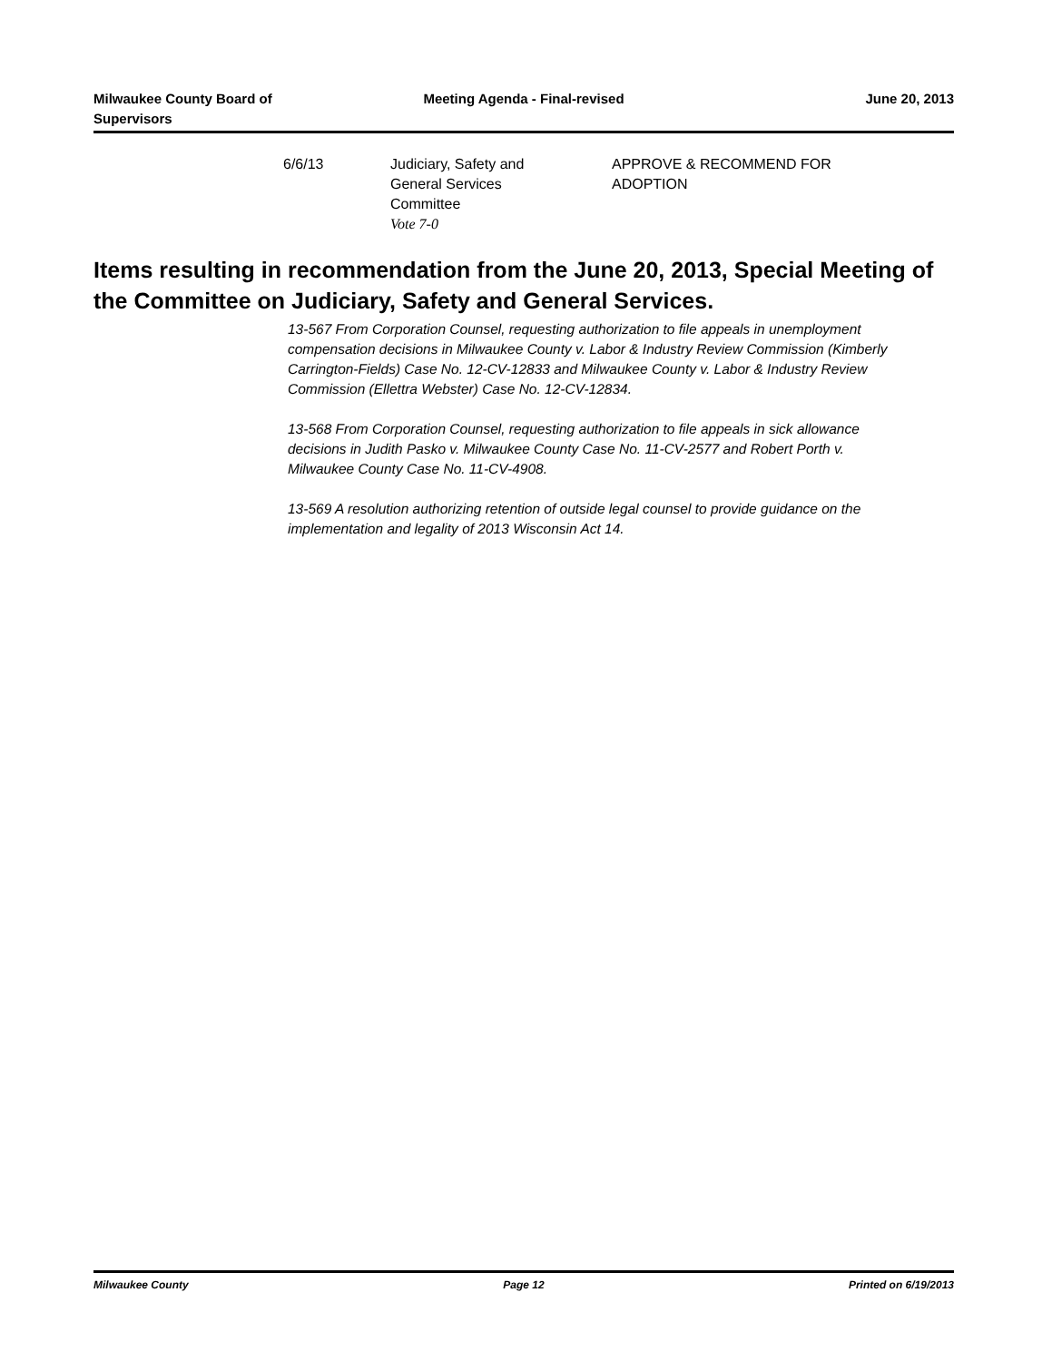Milwaukee County Board of
Supervisors
Meeting Agenda - Final-revised June 20, 2013
| 6/6/13 | Judiciary, Safety and General Services Committee Vote 7-0 | APPROVE & RECOMMEND FOR ADOPTION |
Items resulting in recommendation from the June 20, 2013, Special Meeting of the Committee on Judiciary, Safety and General Services.
13-567 From Corporation Counsel, requesting authorization to file appeals in unemployment compensation decisions in Milwaukee County v. Labor & Industry Review Commission (Kimberly Carrington-Fields) Case No. 12-CV-12833 and Milwaukee County v. Labor & Industry Review Commission (Ellettra Webster) Case No. 12-CV-12834.
13-568 From Corporation Counsel, requesting authorization to file appeals in sick allowance decisions in Judith Pasko v. Milwaukee County Case No. 11-CV-2577 and Robert Porth v. Milwaukee County Case No. 11-CV-4908.
13-569 A resolution authorizing retention of outside legal counsel to provide guidance on the implementation and legality of 2013 Wisconsin Act 14.
Milwaukee County Page 12 Printed on 6/19/2013